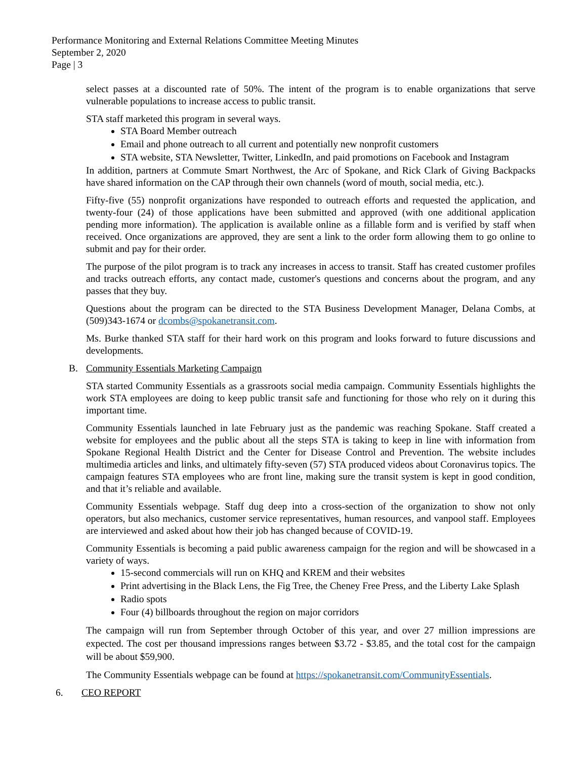Performance Monitoring and External Relations Committee Meeting Minutes
September 2, 2020
Page | 3
select passes at a discounted rate of 50%. The intent of the program is to enable organizations that serve vulnerable populations to increase access to public transit.
STA staff marketed this program in several ways.
STA Board Member outreach
Email and phone outreach to all current and potentially new nonprofit customers
STA website, STA Newsletter, Twitter, LinkedIn, and paid promotions on Facebook and Instagram
In addition, partners at Commute Smart Northwest, the Arc of Spokane, and Rick Clark of Giving Backpacks have shared information on the CAP through their own channels (word of mouth, social media, etc.).
Fifty-five (55) nonprofit organizations have responded to outreach efforts and requested the application, and twenty-four (24) of those applications have been submitted and approved (with one additional application pending more information). The application is available online as a fillable form and is verified by staff when received. Once organizations are approved, they are sent a link to the order form allowing them to go online to submit and pay for their order.
The purpose of the pilot program is to track any increases in access to transit. Staff has created customer profiles and tracks outreach efforts, any contact made, customer's questions and concerns about the program, and any passes that they buy.
Questions about the program can be directed to the STA Business Development Manager, Delana Combs, at (509)343-1674 or dcombs@spokanetransit.com.
Ms. Burke thanked STA staff for their hard work on this program and looks forward to future discussions and developments.
B. Community Essentials Marketing Campaign
STA started Community Essentials as a grassroots social media campaign. Community Essentials highlights the work STA employees are doing to keep public transit safe and functioning for those who rely on it during this important time.
Community Essentials launched in late February just as the pandemic was reaching Spokane. Staff created a website for employees and the public about all the steps STA is taking to keep in line with information from Spokane Regional Health District and the Center for Disease Control and Prevention. The website includes multimedia articles and links, and ultimately fifty-seven (57) STA produced videos about Coronavirus topics. The campaign features STA employees who are front line, making sure the transit system is kept in good condition, and that it’s reliable and available.
Community Essentials webpage. Staff dug deep into a cross-section of the organization to show not only operators, but also mechanics, customer service representatives, human resources, and vanpool staff. Employees are interviewed and asked about how their job has changed because of COVID-19.
Community Essentials is becoming a paid public awareness campaign for the region and will be showcased in a variety of ways.
15-second commercials will run on KHQ and KREM and their websites
Print advertising in the Black Lens, the Fig Tree, the Cheney Free Press, and the Liberty Lake Splash
Radio spots
Four (4) billboards throughout the region on major corridors
The campaign will run from September through October of this year, and over 27 million impressions are expected. The cost per thousand impressions ranges between $3.72 - $3.85, and the total cost for the campaign will be about $59,900.
The Community Essentials webpage can be found at https://spokanetransit.com/CommunityEssentials.
6. CEO REPORT